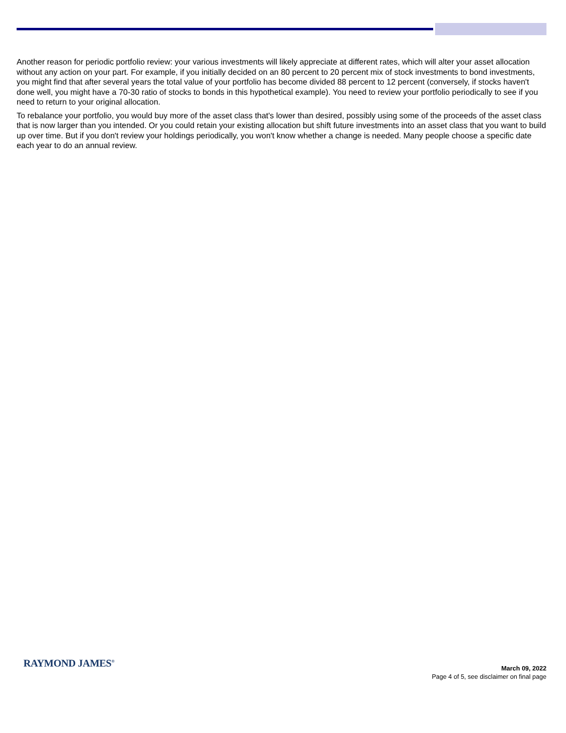Another reason for periodic portfolio review: your various investments will likely appreciate at different rates, which will alter your asset allocation without any action on your part. For example, if you initially decided on an 80 percent to 20 percent mix of stock investments to bond investments, you might find that after several years the total value of your portfolio has become divided 88 percent to 12 percent (conversely, if stocks haven't done well, you might have a 70-30 ratio of stocks to bonds in this hypothetical example). You need to review your portfolio periodically to see if you need to return to your original allocation.
To rebalance your portfolio, you would buy more of the asset class that's lower than desired, possibly using some of the proceeds of the asset class that is now larger than you intended. Or you could retain your existing allocation but shift future investments into an asset class that you want to build up over time. But if you don't review your holdings periodically, you won't know whether a change is needed. Many people choose a specific date each year to do an annual review.
RAYMOND JAMES<sup>®</sup>
March 09, 2022
Page 4 of 5, see disclaimer on final page